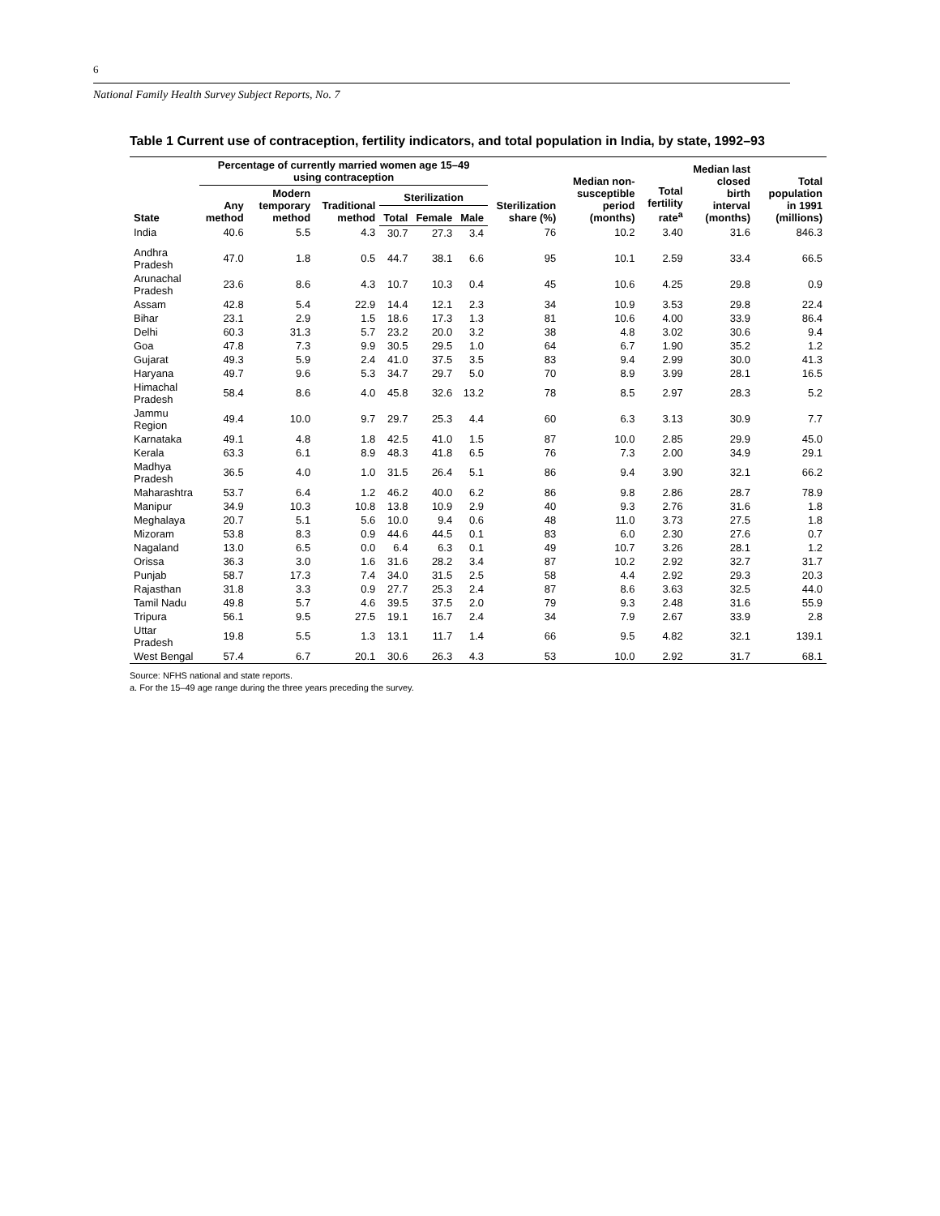6
National Family Health Survey Subject Reports, No. 7
Table 1 Current use of contraception, fertility indicators, and total population in India, by state, 1992–93
| State | Percentage of currently married women age 15–49 using contraception | | | | | | Sterilization share (%) | Median non-susceptible period (months) | Total fertility rate<sup>a</sup> | Median last closed birth interval (months) | Total population in 1991 (millions) |
| --- | --- | --- | --- | --- | --- | --- | --- | --- | --- | --- | --- |
| | Any method | Modern temporary method | Traditional method | Sterilization | | | | | | | |
| | | | | Total | Female | Male | | | | | |
| India | 40.6 | 5.5 | 4.3 | 30.7 | 27.3 | 3.4 | 76 | 10.2 | 3.40 | 31.6 | 846.3 |
| Andhra Pradesh | 47.0 | 1.8 | 0.5 | 44.7 | 38.1 | 6.6 | 95 | 10.1 | 2.59 | 33.4 | 66.5 |
| Arunachal Pradesh | 23.6 | 8.6 | 4.3 | 10.7 | 10.3 | 0.4 | 45 | 10.6 | 4.25 | 29.8 | 0.9 |
| Assam | 42.8 | 5.4 | 22.9 | 14.4 | 12.1 | 2.3 | 34 | 10.9 | 3.53 | 29.8 | 22.4 |
| Bihar | 23.1 | 2.9 | 1.5 | 18.6 | 17.3 | 1.3 | 81 | 10.6 | 4.00 | 33.9 | 86.4 |
| Delhi | 60.3 | 31.3 | 5.7 | 23.2 | 20.0 | 3.2 | 38 | 4.8 | 3.02 | 30.6 | 9.4 |
| Goa | 47.8 | 7.3 | 9.9 | 30.5 | 29.5 | 1.0 | 64 | 6.7 | 1.90 | 35.2 | 1.2 |
| Gujarat | 49.3 | 5.9 | 2.4 | 41.0 | 37.5 | 3.5 | 83 | 9.4 | 2.99 | 30.0 | 41.3 |
| Haryana | 49.7 | 9.6 | 5.3 | 34.7 | 29.7 | 5.0 | 70 | 8.9 | 3.99 | 28.1 | 16.5 |
| Himachal Pradesh | 58.4 | 8.6 | 4.0 | 45.8 | 32.6 | 13.2 | 78 | 8.5 | 2.97 | 28.3 | 5.2 |
| Jammu Region | 49.4 | 10.0 | 9.7 | 29.7 | 25.3 | 4.4 | 60 | 6.3 | 3.13 | 30.9 | 7.7 |
| Karnataka | 49.1 | 4.8 | 1.8 | 42.5 | 41.0 | 1.5 | 87 | 10.0 | 2.85 | 29.9 | 45.0 |
| Kerala | 63.3 | 6.1 | 8.9 | 48.3 | 41.8 | 6.5 | 76 | 7.3 | 2.00 | 34.9 | 29.1 |
| Madhya Pradesh | 36.5 | 4.0 | 1.0 | 31.5 | 26.4 | 5.1 | 86 | 9.4 | 3.90 | 32.1 | 66.2 |
| Maharashtra | 53.7 | 6.4 | 1.2 | 46.2 | 40.0 | 6.2 | 86 | 9.8 | 2.86 | 28.7 | 78.9 |
| Manipur | 34.9 | 10.3 | 10.8 | 13.8 | 10.9 | 2.9 | 40 | 9.3 | 2.76 | 31.6 | 1.8 |
| Meghalaya | 20.7 | 5.1 | 5.6 | 10.0 | 9.4 | 0.6 | 48 | 11.0 | 3.73 | 27.5 | 1.8 |
| Mizoram | 53.8 | 8.3 | 0.9 | 44.6 | 44.5 | 0.1 | 83 | 6.0 | 2.30 | 27.6 | 0.7 |
| Nagaland | 13.0 | 6.5 | 0.0 | 6.4 | 6.3 | 0.1 | 49 | 10.7 | 3.26 | 28.1 | 1.2 |
| Orissa | 36.3 | 3.0 | 1.6 | 31.6 | 28.2 | 3.4 | 87 | 10.2 | 2.92 | 32.7 | 31.7 |
| Punjab | 58.7 | 17.3 | 7.4 | 34.0 | 31.5 | 2.5 | 58 | 4.4 | 2.92 | 29.3 | 20.3 |
| Rajasthan | 31.8 | 3.3 | 0.9 | 27.7 | 25.3 | 2.4 | 87 | 8.6 | 3.63 | 32.5 | 44.0 |
| Tamil Nadu | 49.8 | 5.7 | 4.6 | 39.5 | 37.5 | 2.0 | 79 | 9.3 | 2.48 | 31.6 | 55.9 |
| Tripura | 56.1 | 9.5 | 27.5 | 19.1 | 16.7 | 2.4 | 34 | 7.9 | 2.67 | 33.9 | 2.8 |
| Uttar Pradesh | 19.8 | 5.5 | 1.3 | 13.1 | 11.7 | 1.4 | 66 | 9.5 | 4.82 | 32.1 | 139.1 |
| West Bengal | 57.4 | 6.7 | 20.1 | 30.6 | 26.3 | 4.3 | 53 | 10.0 | 2.92 | 31.7 | 68.1 |
Source: NFHS national and state reports.
a. For the 15–49 age range during the three years preceding the survey.